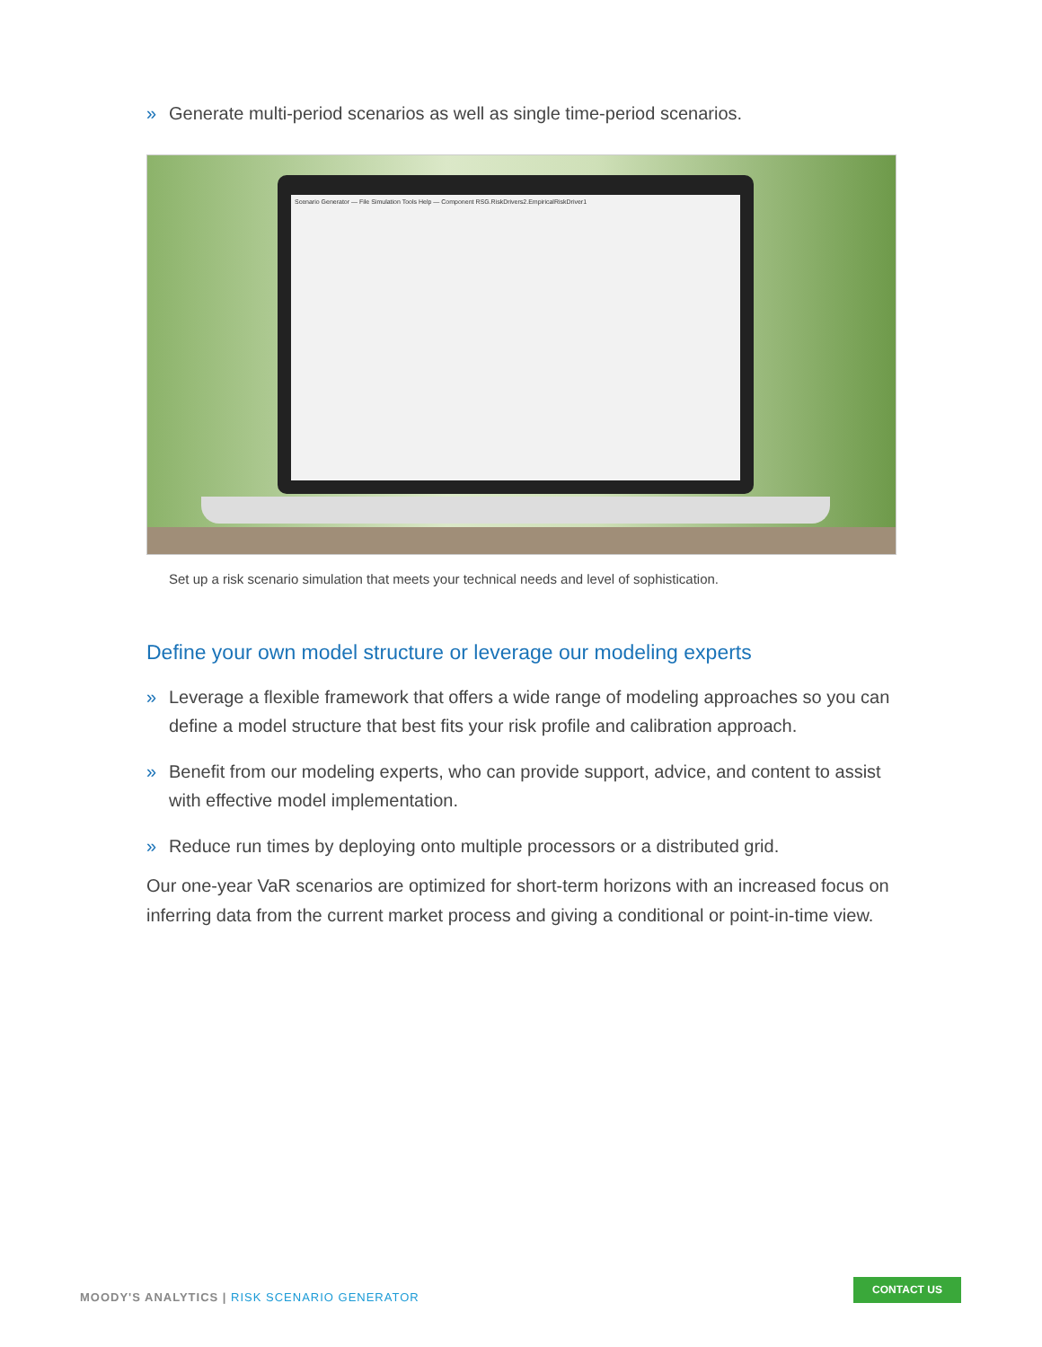» Generate multi-period scenarios as well as single time-period scenarios.
Scenario Generator — File Simulation Tools Help — Component RSG.RiskDrivers2.EmpiricalRiskDriver1
Set up a risk scenario simulation that meets your technical needs and level of sophistication.
Define your own model structure or leverage our modeling experts
» Leverage a flexible framework that offers a wide range of modeling approaches so you can define a model structure that best fits your risk profile and calibration approach.
» Benefit from our modeling experts, who can provide support, advice, and content to assist with effective model implementation.
» Reduce run times by deploying onto multiple processors or a distributed grid.
Our one-year VaR scenarios are optimized for short-term horizons with an increased focus on inferring data from the current market process and giving a conditional or point-in-time view.
MOODY'S ANALYTICS | RISK SCENARIO GENERATOR
CONTACT US